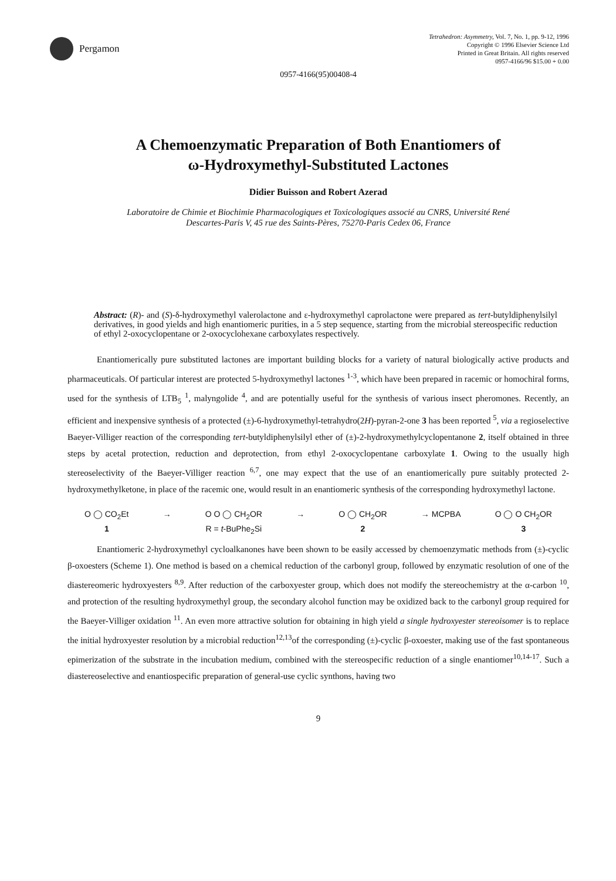Pergamon
Tetrahedron: Asymmetry, Vol. 7, No. 1, pp. 9-12, 1996
Copyright © 1996 Elsevier Science Ltd
Printed in Great Britain. All rights reserved
0957-4166/96 $15.00 + 0.00
0957-4166(95)00408-4
A Chemoenzymatic Preparation of Both Enantiomers of
ω-Hydroxymethyl-Substituted Lactones
Didier Buisson and Robert Azerad
Laboratoire de Chimie et Biochimie Pharmacologiques et Toxicologiques associé au CNRS, Université René
Descartes-Paris V, 45 rue des Saints-Pères, 75270-Paris Cedex 06, France
Abstract: (R)- and (S)-δ-hydroxymethyl valerolactone and ε-hydroxymethyl caprolactone were prepared as tert-butyldiphenylsilyl derivatives, in good yields and high enantiomeric purities, in a 5 step sequence, starting from the microbial stereospecific reduction of ethyl 2-oxocyclopentane or 2-oxocyclohexane carboxylates respectively.
Enantiomerically pure substituted lactones are important building blocks for a variety of natural biologically active products and pharmaceuticals. Of particular interest are protected 5-hydroxymethyl lactones <sup>1-3</sup>, which have been prepared in racemic or homochiral forms, used for the synthesis of LTB<sub>5</sub> <sup>1</sup>, malyngolide <sup>4</sup>, and are potentially useful for the synthesis of various insect pheromones. Recently, an efficient and inexpensive synthesis of a protected (±)-6-hydroxymethyl-tetrahydro(2H)-pyran-2-one 3 has been reported <sup>5</sup>, via a regioselective Baeyer-Villiger reaction of the corresponding tert-butyldiphenylsilyl ether of (±)-2-hydroxymethylcyclopentanone 2, itself obtained in three steps by acetal protection, reduction and deprotection, from ethyl 2-oxocyclopentane carboxylate 1. Owing to the usually high stereoselectivity of the Baeyer-Villiger reaction <sup>6,7</sup>, one may expect that the use of an enantiomerically pure suitably protected 2-hydroxymethylketone, in place of the racemic one, would result in an enantiomeric synthesis of the corresponding hydroxymethyl lactone.
O ◯ CO<sub>2</sub>Et
1
→ O O ◯ CH<sub>2</sub>OR
R = t-BuPhe<sub>2</sub>Si
→ O ◯ CH<sub>2</sub>OR
2
→ MCPBA O ◯ O CH<sub>2</sub>OR
3
Enantiomeric 2-hydroxymethyl cycloalkanones have been shown to be easily accessed by chemoenzymatic methods from (±)-cyclic β-oxoesters (Scheme 1). One method is based on a chemical reduction of the carbonyl group, followed by enzymatic resolution of one of the diastereomeric hydroxyesters <sup>8,9</sup>. After reduction of the carboxyester group, which does not modify the stereochemistry at the α-carbon <sup>10</sup>, and protection of the resulting hydroxymethyl group, the secondary alcohol function may be oxidized back to the carbonyl group required for the Baeyer-Villiger oxidation <sup>11</sup>. An even more attractive solution for obtaining in high yield a single hydroxyester stereoisomer is to replace the initial hydroxyester resolution by a microbial reduction<sup>12,13</sup>of the corresponding (±)-cyclic β-oxoester, making use of the fast spontaneous epimerization of the substrate in the incubation medium, combined with the stereospecific reduction of a single enantiomer<sup>10,14-17</sup>. Such a diastereoselective and enantiospecific preparation of general-use cyclic synthons, having two
9